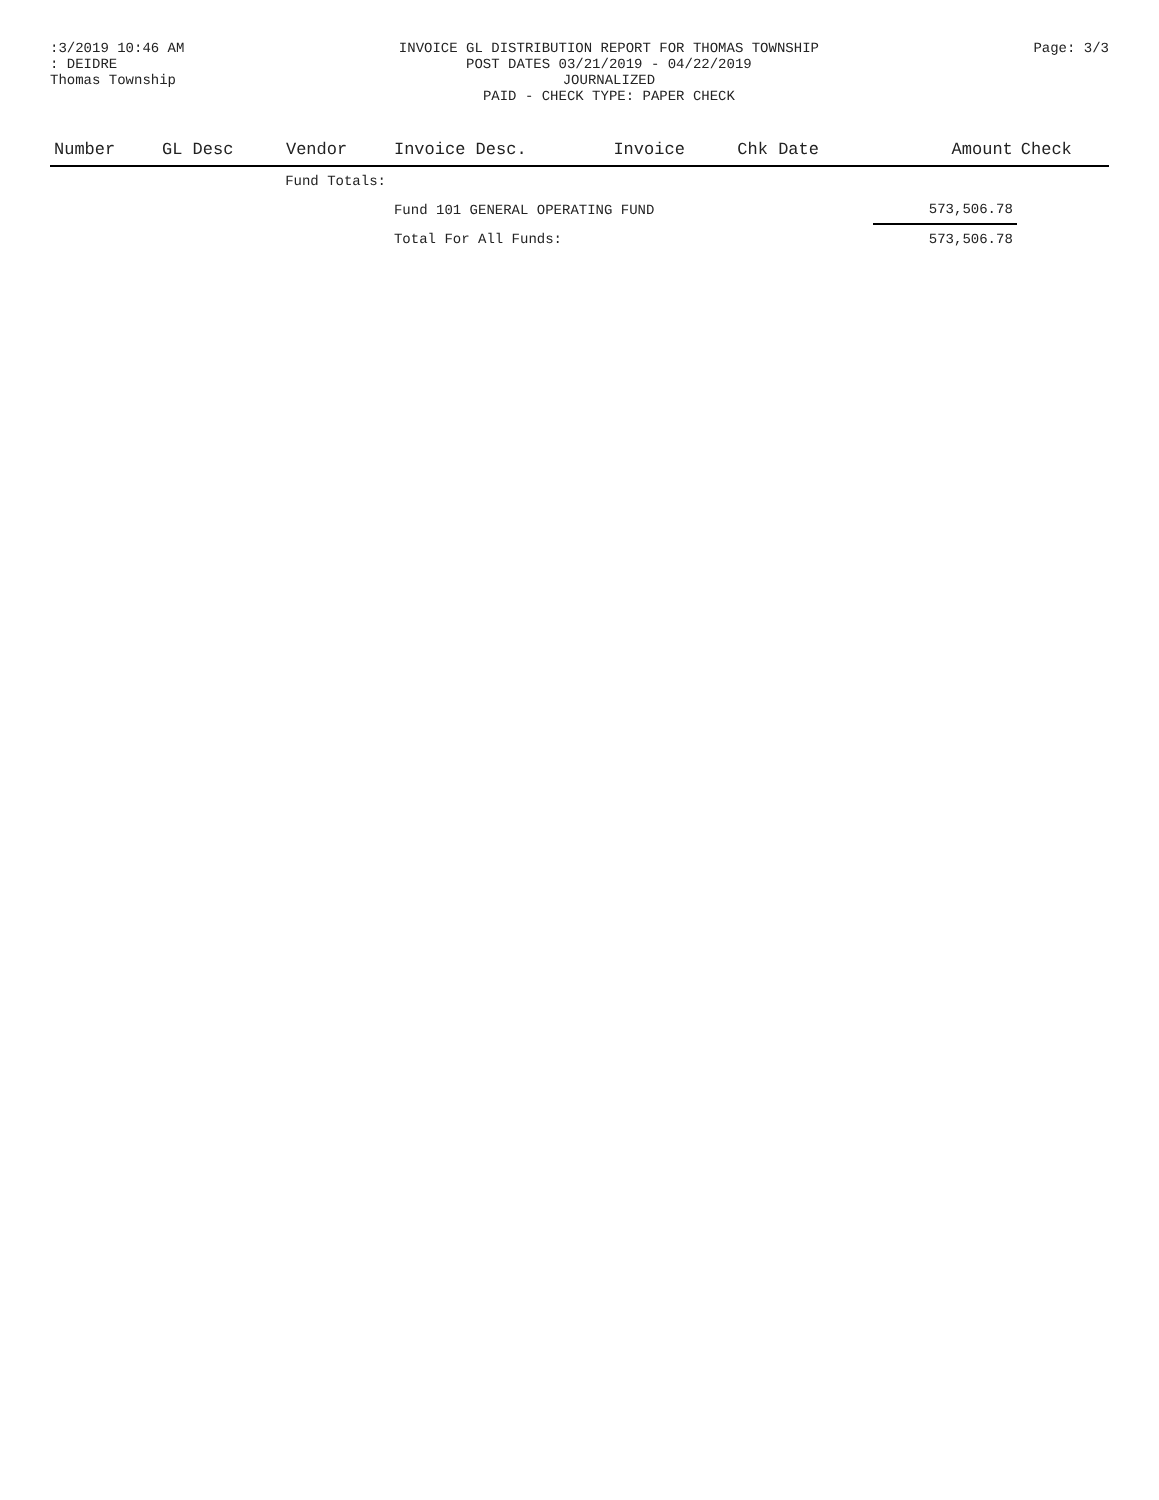:3/2019 10:46 AM
: DEIDRE
Thomas Township
INVOICE GL DISTRIBUTION REPORT FOR THOMAS TOWNSHIP
POST DATES 03/21/2019 - 04/22/2019
JOURNALIZED
PAID - CHECK TYPE: PAPER CHECK
Page: 3/3
| Number | GL Desc | Vendor | Invoice Desc. | Invoice | Chk Date | Amount | Check |
| --- | --- | --- | --- | --- | --- | --- | --- |
| Fund Totals: | | | | | | | |
| | | | Fund 101 GENERAL OPERATING FUND | | | 573,506.78 | |
| | | | Total For All Funds: | | | 573,506.78 | |